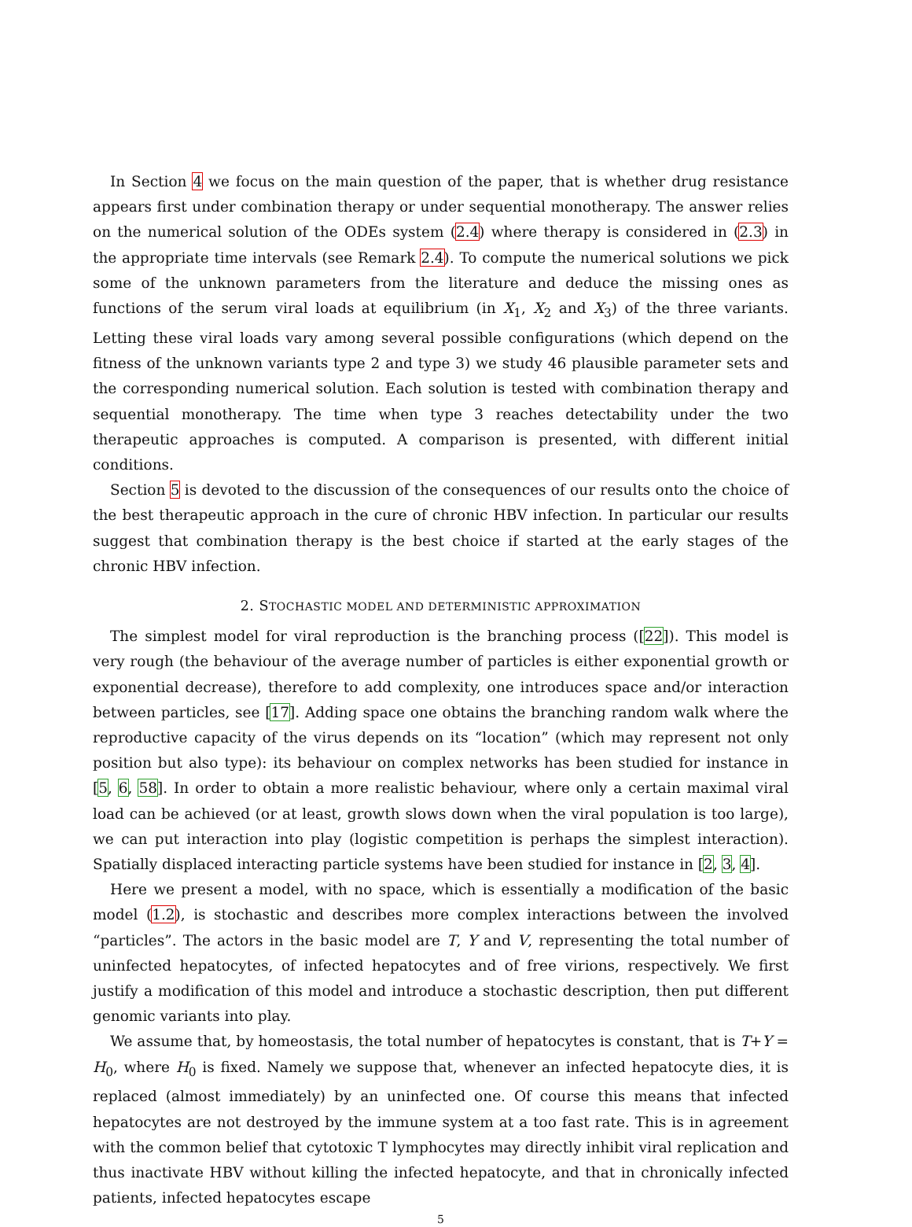In Section 4 we focus on the main question of the paper, that is whether drug resistance appears first under combination therapy or under sequential monotherapy. The answer relies on the numerical solution of the ODEs system (2.4) where therapy is considered in (2.3) in the appropriate time intervals (see Remark 2.4). To compute the numerical solutions we pick some of the unknown parameters from the literature and deduce the missing ones as functions of the serum viral loads at equilibrium (in X<sub>1</sub>, X<sub>2</sub> and X<sub>3</sub>) of the three variants. Letting these viral loads vary among several possible configurations (which depend on the fitness of the unknown variants type 2 and type 3) we study 46 plausible parameter sets and the corresponding numerical solution. Each solution is tested with combination therapy and sequential monotherapy. The time when type 3 reaches detectability under the two therapeutic approaches is computed. A comparison is presented, with different initial conditions.
Section 5 is devoted to the discussion of the consequences of our results onto the choice of the best therapeutic approach in the cure of chronic HBV infection. In particular our results suggest that combination therapy is the best choice if started at the early stages of the chronic HBV infection.
2. STOCHASTIC MODEL AND DETERMINISTIC APPROXIMATION
The simplest model for viral reproduction is the branching process ([22]). This model is very rough (the behaviour of the average number of particles is either exponential growth or exponential decrease), therefore to add complexity, one introduces space and/or interaction between particles, see [17]. Adding space one obtains the branching random walk where the reproductive capacity of the virus depends on its “location” (which may represent not only position but also type): its behaviour on complex networks has been studied for instance in [5, 6, 58]. In order to obtain a more realistic behaviour, where only a certain maximal viral load can be achieved (or at least, growth slows down when the viral population is too large), we can put interaction into play (logistic competition is perhaps the simplest interaction). Spatially displaced interacting particle systems have been studied for instance in [2, 3, 4].
Here we present a model, with no space, which is essentially a modification of the basic model (1.2), is stochastic and describes more complex interactions between the involved “particles”. The actors in the basic model are T, Y and V, representing the total number of uninfected hepatocytes, of infected hepatocytes and of free virions, respectively. We first justify a modification of this model and introduce a stochastic description, then put different genomic variants into play.
We assume that, by homeostasis, the total number of hepatocytes is constant, that is T+Y = H<sub>0</sub>, where H<sub>0</sub> is fixed. Namely we suppose that, whenever an infected hepatocyte dies, it is replaced (almost immediately) by an uninfected one. Of course this means that infected hepatocytes are not destroyed by the immune system at a too fast rate. This is in agreement with the common belief that cytotoxic T lymphocytes may directly inhibit viral replication and thus inactivate HBV without killing the infected hepatocyte, and that in chronically infected patients, infected hepatocytes escape
5